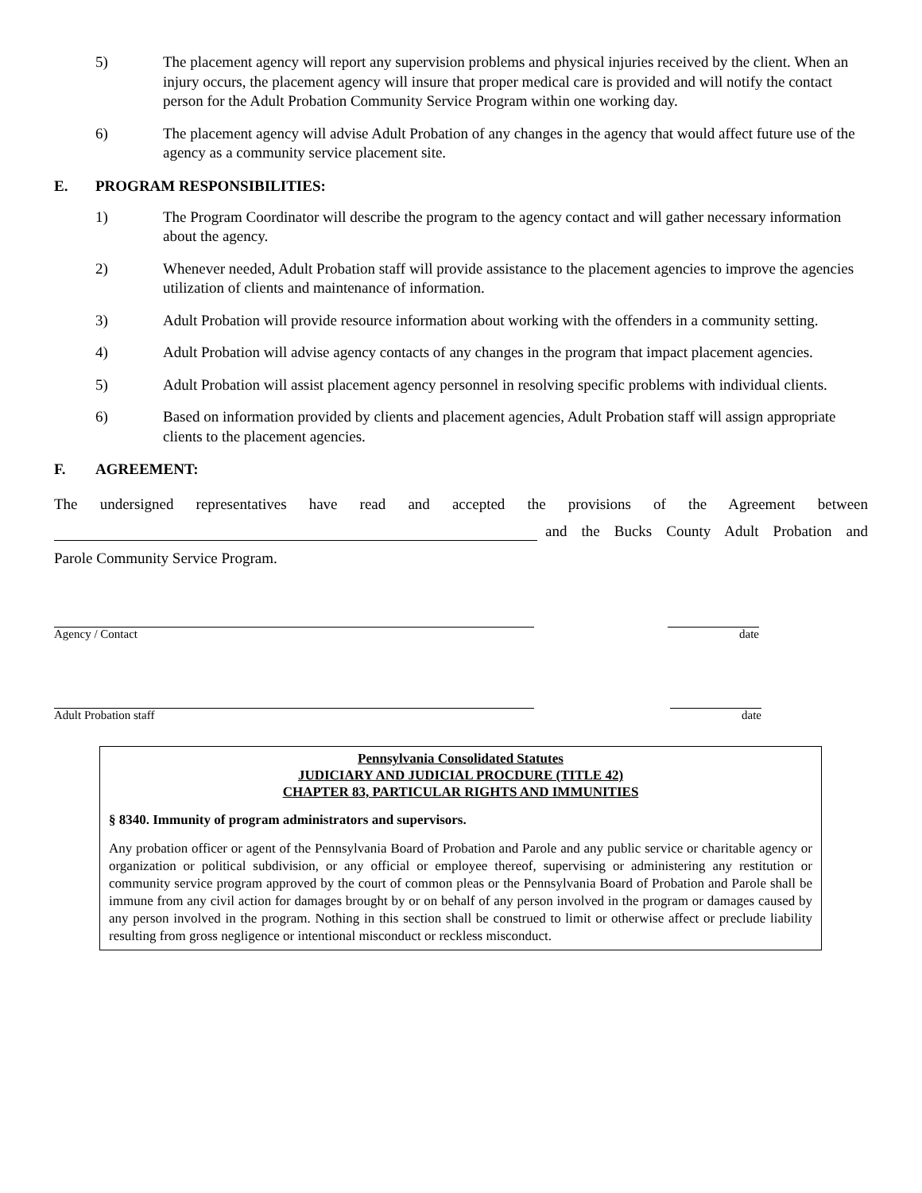5) The placement agency will report any supervision problems and physical injuries received by the client. When an injury occurs, the placement agency will insure that proper medical care is provided and will notify the contact person for the Adult Probation Community Service Program within one working day.
6) The placement agency will advise Adult Probation of any changes in the agency that would affect future use of the agency as a community service placement site.
E. PROGRAM RESPONSIBILITIES:
1) The Program Coordinator will describe the program to the agency contact and will gather necessary information about the agency.
2) Whenever needed, Adult Probation staff will provide assistance to the placement agencies to improve the agencies utilization of clients and maintenance of information.
3) Adult Probation will provide resource information about working with the offenders in a community setting.
4) Adult Probation will advise agency contacts of any changes in the program that impact placement agencies.
5) Adult Probation will assist placement agency personnel in resolving specific problems with individual clients.
6) Based on information provided by clients and placement agencies, Adult Probation staff will assign appropriate clients to the placement agencies.
F. AGREEMENT:
The undersigned representatives have read and accepted the provisions of the Agreement between
and the Bucks County Adult Probation and
Parole Community Service Program.
Agency / Contact date
Adult Probation staff date
Pennsylvania Consolidated Statutes
JUDICIARY AND JUDICIAL PROCDURE (TITLE 42)
CHAPTER 83, PARTICULAR RIGHTS AND IMMUNITIES
§ 8340. Immunity of program administrators and supervisors.
Any probation officer or agent of the Pennsylvania Board of Probation and Parole and any public service or charitable agency or organization or political subdivision, or any official or employee thereof, supervising or administering any restitution or community service program approved by the court of common pleas or the Pennsylvania Board of Probation and Parole shall be immune from any civil action for damages brought by or on behalf of any person involved in the program or damages caused by any person involved in the program. Nothing in this section shall be construed to limit or otherwise affect or preclude liability resulting from gross negligence or intentional misconduct or reckless misconduct.